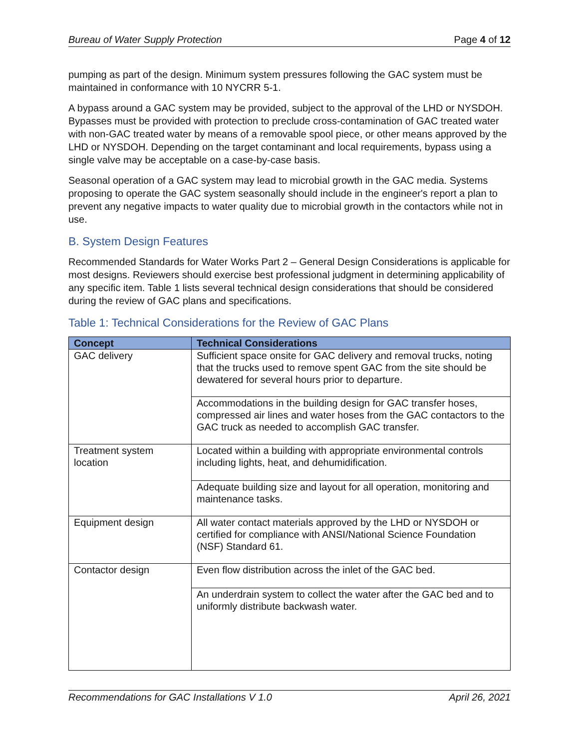Bureau of Water Supply Protection Page 4 of 12
pumping as part of the design. Minimum system pressures following the GAC system must be maintained in conformance with 10 NYCRR 5-1.
A bypass around a GAC system may be provided, subject to the approval of the LHD or NYSDOH. Bypasses must be provided with protection to preclude cross-contamination of GAC treated water with non-GAC treated water by means of a removable spool piece, or other means approved by the LHD or NYSDOH. Depending on the target contaminant and local requirements, bypass using a single valve may be acceptable on a case-by-case basis.
Seasonal operation of a GAC system may lead to microbial growth in the GAC media. Systems proposing to operate the GAC system seasonally should include in the engineer's report a plan to prevent any negative impacts to water quality due to microbial growth in the contactors while not in use.
B. System Design Features
Recommended Standards for Water Works Part 2 – General Design Considerations is applicable for most designs. Reviewers should exercise best professional judgment in determining applicability of any specific item. Table 1 lists several technical design considerations that should be considered during the review of GAC plans and specifications.
Table 1: Technical Considerations for the Review of GAC Plans
| Concept | Technical Considerations |
| --- | --- |
| GAC delivery | Sufficient space onsite for GAC delivery and removal trucks, noting that the trucks used to remove spent GAC from the site should be dewatered for several hours prior to departure. |
| | Accommodations in the building design for GAC transfer hoses, compressed air lines and water hoses from the GAC contactors to the GAC truck as needed to accomplish GAC transfer. |
| Treatment system location | Located within a building with appropriate environmental controls including lights, heat, and dehumidification. |
| | Adequate building size and layout for all operation, monitoring and maintenance tasks. |
| Equipment design | All water contact materials approved by the LHD or NYSDOH or certified for compliance with ANSI/National Science Foundation (NSF) Standard 61. |
| Contactor design | Even flow distribution across the inlet of the GAC bed. |
| | An underdrain system to collect the water after the GAC bed and to uniformly distribute backwash water. |
Recommendations for GAC Installations V 1.0 April 26, 2021